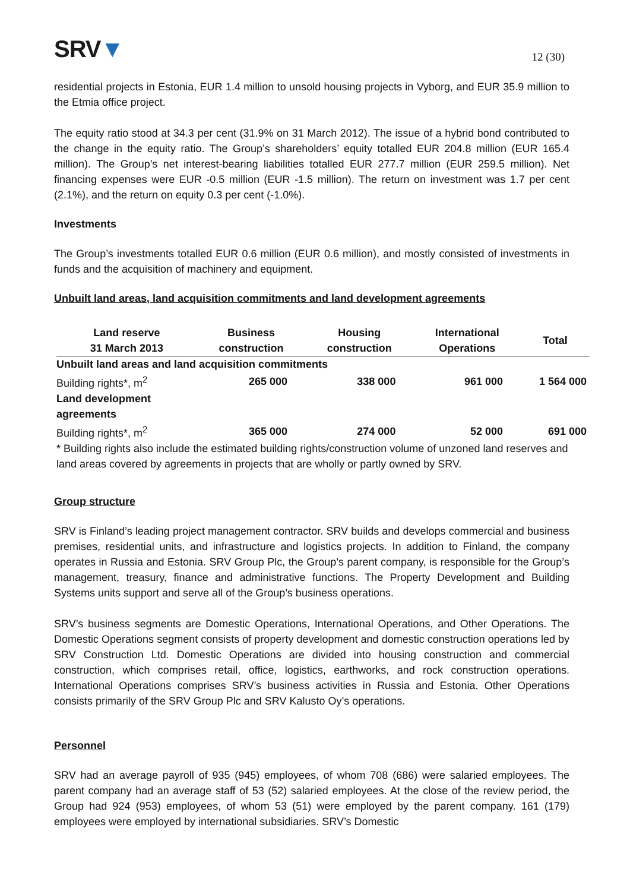SRV▼
12 (30)
residential projects in Estonia, EUR 1.4 million to unsold housing projects in Vyborg, and EUR 35.9 million to the Etmia office project.
The equity ratio stood at 34.3 per cent (31.9% on 31 March 2012). The issue of a hybrid bond contributed to the change in the equity ratio. The Group’s shareholders’ equity totalled EUR 204.8 million (EUR 165.4 million). The Group’s net interest-bearing liabilities totalled EUR 277.7 million (EUR 259.5 million). Net financing expenses were EUR -0.5 million (EUR -1.5 million). The return on investment was 1.7 per cent (2.1%), and the return on equity 0.3 per cent (-1.0%).
Investments
The Group’s investments totalled EUR 0.6 million (EUR 0.6 million), and mostly consisted of investments in funds and the acquisition of machinery and equipment.
Unbuilt land areas, land acquisition commitments and land development agreements
| Land reserve 31 March 2013 | Business construction | Housing construction | International Operations | Total |
| --- | --- | --- | --- | --- |
| Unbuilt land areas and land acquisition commitments | | | | |
| Building rights*, m<sup>2</sup> | 265 000 | 338 000 | 961 000 | 1 564 000 |
| Land development agreements | | | | |
| Building rights*, m<sup>2</sup> | 365 000 | 274 000 | 52 000 | 691 000 |
| * Building rights also include the estimated building rights/construction volume of unzoned land reserves and land areas covered by agreements in projects that are wholly or partly owned by SRV. | | | | |
Group structure
SRV is Finland’s leading project management contractor. SRV builds and develops commercial and business premises, residential units, and infrastructure and logistics projects. In addition to Finland, the company operates in Russia and Estonia. SRV Group Plc, the Group’s parent company, is responsible for the Group’s management, treasury, finance and administrative functions. The Property Development and Building Systems units support and serve all of the Group’s business operations.
SRV’s business segments are Domestic Operations, International Operations, and Other Operations. The Domestic Operations segment consists of property development and domestic construction operations led by SRV Construction Ltd. Domestic Operations are divided into housing construction and commercial construction, which comprises retail, office, logistics, earthworks, and rock construction operations. International Operations comprises SRV’s business activities in Russia and Estonia. Other Operations consists primarily of the SRV Group Plc and SRV Kalusto Oy’s operations.
Personnel
SRV had an average payroll of 935 (945) employees, of whom 708 (686) were salaried employees. The parent company had an average staff of 53 (52) salaried employees. At the close of the review period, the Group had 924 (953) employees, of whom 53 (51) were employed by the parent company. 161 (179) employees were employed by international subsidiaries. SRV’s Domestic